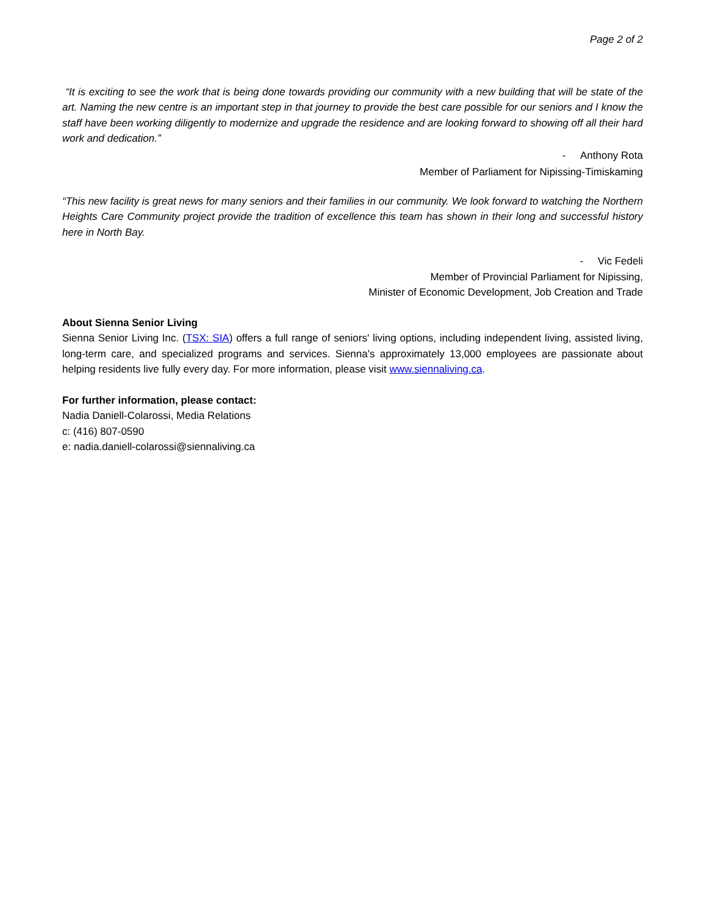Page 2 of 2
“It is exciting to see the work that is being done towards providing our community with a new building that will be state of the art. Naming the new centre is an important step in that journey to provide the best care possible for our seniors and I know the staff have been working diligently to modernize and upgrade the residence and are looking forward to showing off all their hard work and dedication.”
- Anthony Rota
Member of Parliament for Nipissing-Timiskaming
“This new facility is great news for many seniors and their families in our community. We look forward to watching the Northern Heights Care Community project provide the tradition of excellence this team has shown in their long and successful history here in North Bay.
- Vic Fedeli
Member of Provincial Parliament for Nipissing,
Minister of Economic Development, Job Creation and Trade
About Sienna Senior Living
Sienna Senior Living Inc. (TSX: SIA) offers a full range of seniors' living options, including independent living, assisted living, long-term care, and specialized programs and services. Sienna's approximately 13,000 employees are passionate about helping residents live fully every day. For more information, please visit www.siennaliving.ca.
For further information, please contact:
Nadia Daniell-Colarossi, Media Relations
c: (416) 807-0590
e: nadia.daniell-colarossi@siennaliving.ca